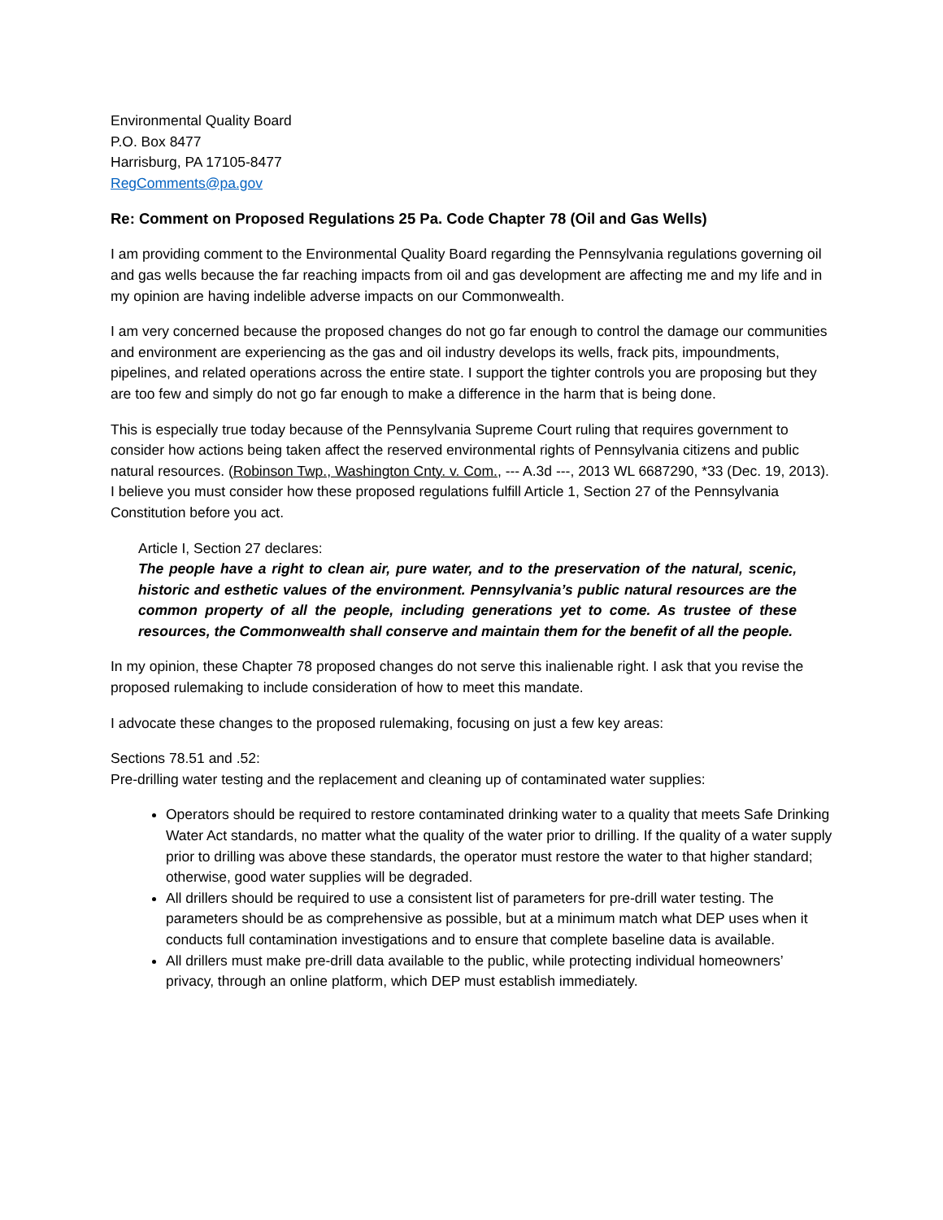Environmental Quality Board
P.O. Box 8477
Harrisburg, PA 17105-8477
RegComments@pa.gov
Re: Comment on Proposed Regulations 25 Pa. Code Chapter 78 (Oil and Gas Wells)
I am providing comment to the Environmental Quality Board regarding the Pennsylvania regulations governing oil and gas wells because the far reaching impacts from oil and gas development are affecting me and my life and in my opinion are having indelible adverse impacts on our Commonwealth.
I am very concerned because the proposed changes do not go far enough to control the damage our communities and environment are experiencing as the gas and oil industry develops its wells, frack pits, impoundments, pipelines, and related operations across the entire state. I support the tighter controls you are proposing but they are too few and simply do not go far enough to make a difference in the harm that is being done.
This is especially true today because of the Pennsylvania Supreme Court ruling that requires government to consider how actions being taken affect the reserved environmental rights of Pennsylvania citizens and public natural resources. (Robinson Twp., Washington Cnty. v. Com., --- A.3d ---, 2013 WL 6687290, *33 (Dec. 19, 2013). I believe you must consider how these proposed regulations fulfill Article 1, Section 27 of the Pennsylvania Constitution before you act.
Article I, Section 27 declares:
The people have a right to clean air, pure water, and to the preservation of the natural, scenic, historic and esthetic values of the environment. Pennsylvania’s public natural resources are the common property of all the people, including generations yet to come. As trustee of these resources, the Commonwealth shall conserve and maintain them for the benefit of all the people.
In my opinion, these Chapter 78 proposed changes do not serve this inalienable right. I ask that you revise the proposed rulemaking to include consideration of how to meet this mandate.
I advocate these changes to the proposed rulemaking, focusing on just a few key areas:
Sections 78.51 and .52:
Pre-drilling water testing and the replacement and cleaning up of contaminated water supplies:
Operators should be required to restore contaminated drinking water to a quality that meets Safe Drinking Water Act standards, no matter what the quality of the water prior to drilling. If the quality of a water supply prior to drilling was above these standards, the operator must restore the water to that higher standard; otherwise, good water supplies will be degraded.
All drillers should be required to use a consistent list of parameters for pre-drill water testing. The parameters should be as comprehensive as possible, but at a minimum match what DEP uses when it conducts full contamination investigations and to ensure that complete baseline data is available.
All drillers must make pre-drill data available to the public, while protecting individual homeowners’ privacy, through an online platform, which DEP must establish immediately.